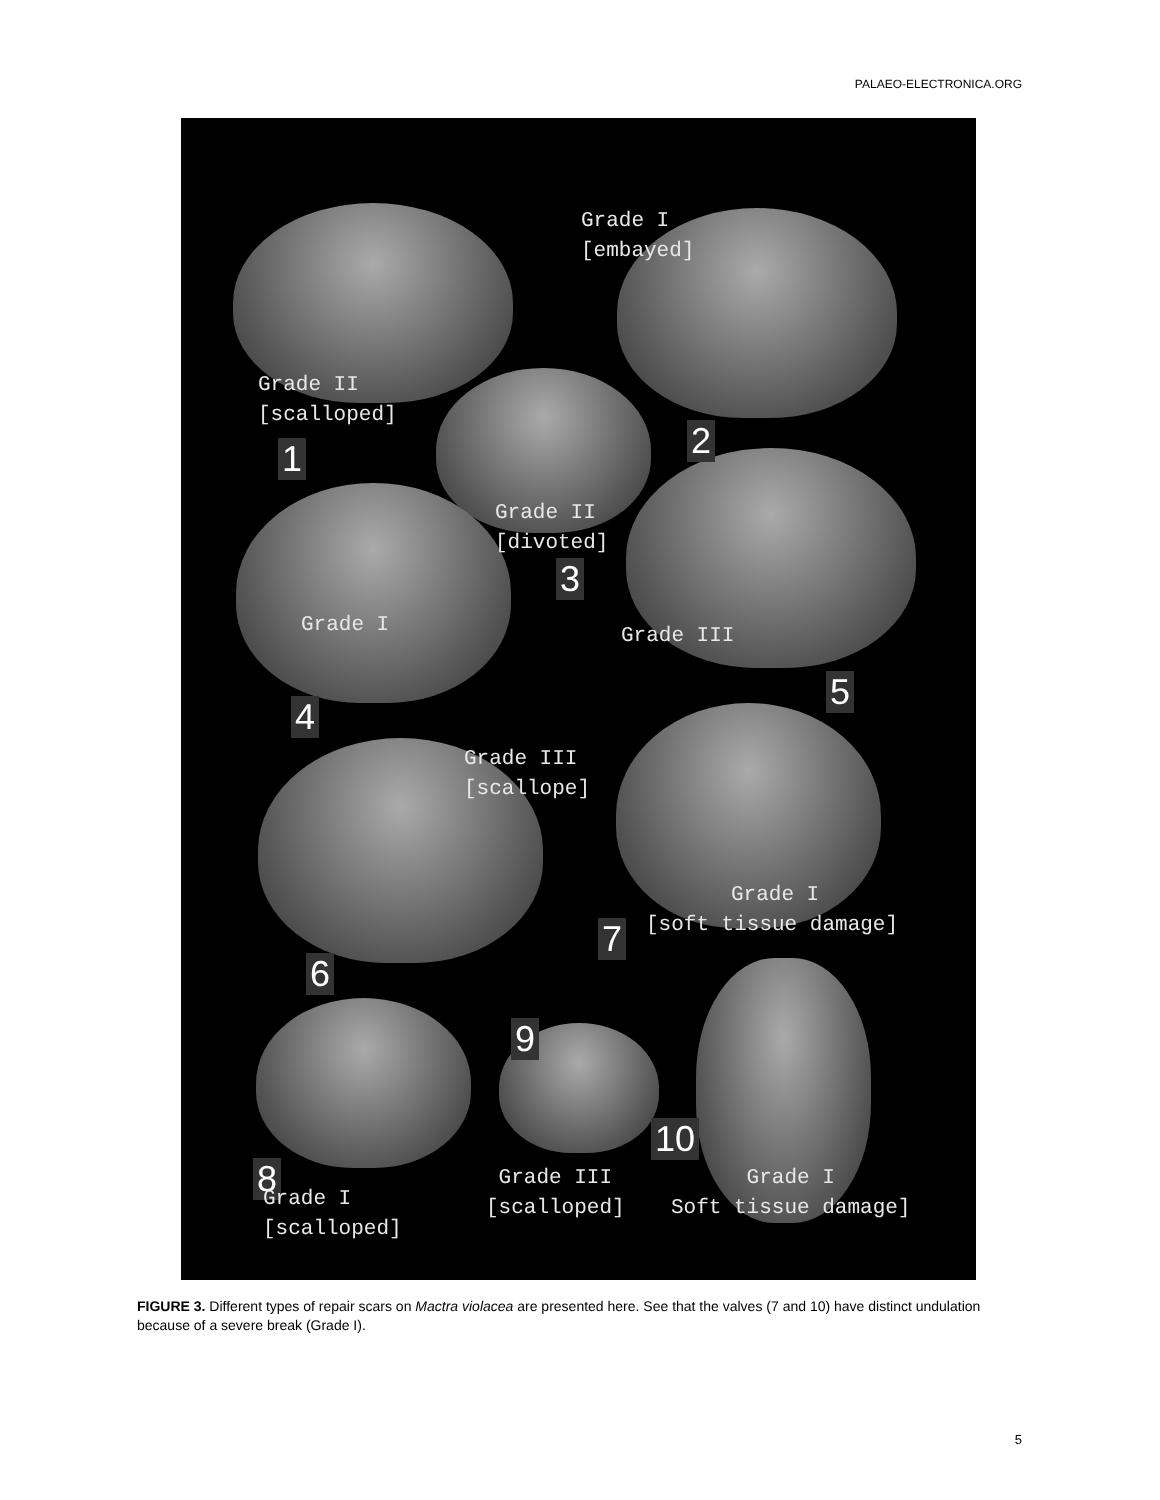PALAEO-ELECTRONICA.ORG
Grade I
[embayed]
Grade II
[scalloped]
1 2
Grade II
[divoted]
3
Grade I Grade III
4
5
Grade III
[scallope]
Grade I
7 [soft tissue damage]
6
9
10
8
Grade I
[scalloped]
Grade III
[scalloped]
Grade I
Soft tissue damage]
FIGURE 3. Different types of repair scars on Mactra violacea are presented here. See that the valves (7 and 10) have distinct undulation because of a severe break (Grade I).
5